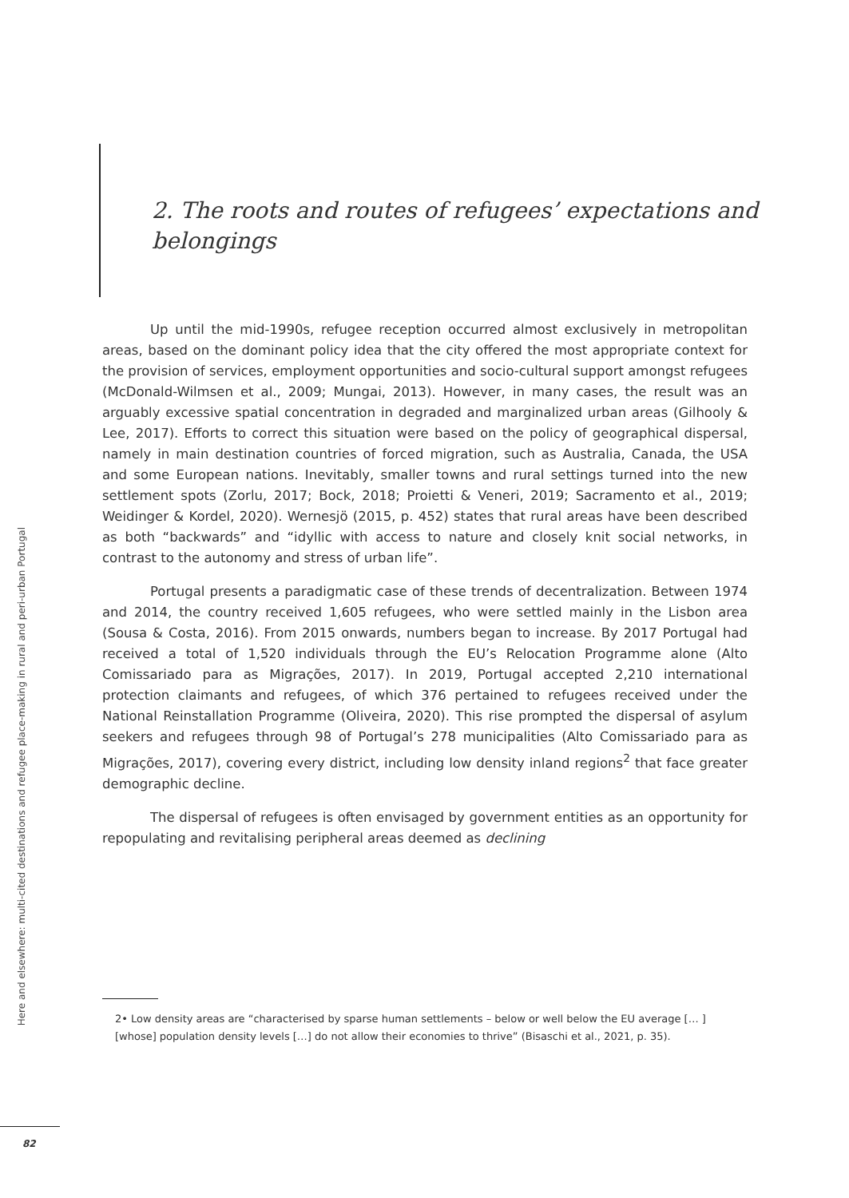2. The roots and routes of refugees’ expectations and belongings
Up until the mid-1990s, refugee reception occurred almost exclusively in metropolitan areas, based on the dominant policy idea that the city offered the most appropriate context for the provision of services, employment opportunities and socio-cultural support amongst refugees (McDonald-Wilmsen et al., 2009; Mungai, 2013). However, in many cases, the result was an arguably excessive spatial concentration in degraded and marginalized urban areas (Gilhooly & Lee, 2017). Efforts to correct this situation were based on the policy of geographical dispersal, namely in main destination countries of forced migration, such as Australia, Canada, the USA and some European nations. Inevitably, smaller towns and rural settings turned into the new settlement spots (Zorlu, 2017; Bock, 2018; Proietti & Veneri, 2019; Sacramento et al., 2019; Weidinger & Kordel, 2020). Wernesjö (2015, p. 452) states that rural areas have been described as both “backwards” and “idyllic with access to nature and closely knit social networks, in contrast to the autonomy and stress of urban life”.
Portugal presents a paradigmatic case of these trends of decentralization. Between 1974 and 2014, the country received 1,605 refugees, who were settled mainly in the Lisbon area (Sousa & Costa, 2016). From 2015 onwards, numbers began to increase. By 2017 Portugal had received a total of 1,520 individuals through the EU’s Relocation Programme alone (Alto Comissariado para as Migrações, 2017). In 2019, Portugal accepted 2,210 international protection claimants and refugees, of which 376 pertained to refugees received under the National Reinstallation Programme (Oliveira, 2020). This rise prompted the dispersal of asylum seekers and refugees through 98 of Portugal’s 278 municipalities (Alto Comissariado para as Migrações, 2017), covering every district, including low density inland regions<sup>2</sup> that face greater demographic decline.
The dispersal of refugees is often envisaged by government entities as an opportunity for repopulating and revitalising peripheral areas deemed as declining
2• Low density areas are “characterised by sparse human settlements – below or well below the EU average [… ] [whose] population density levels […] do not allow their economies to thrive” (Bisaschi et al., 2021, p. 35).
Here and elsewhere: multi-cited destinations and refugee place-making in rural and peri-urban Portugal
82